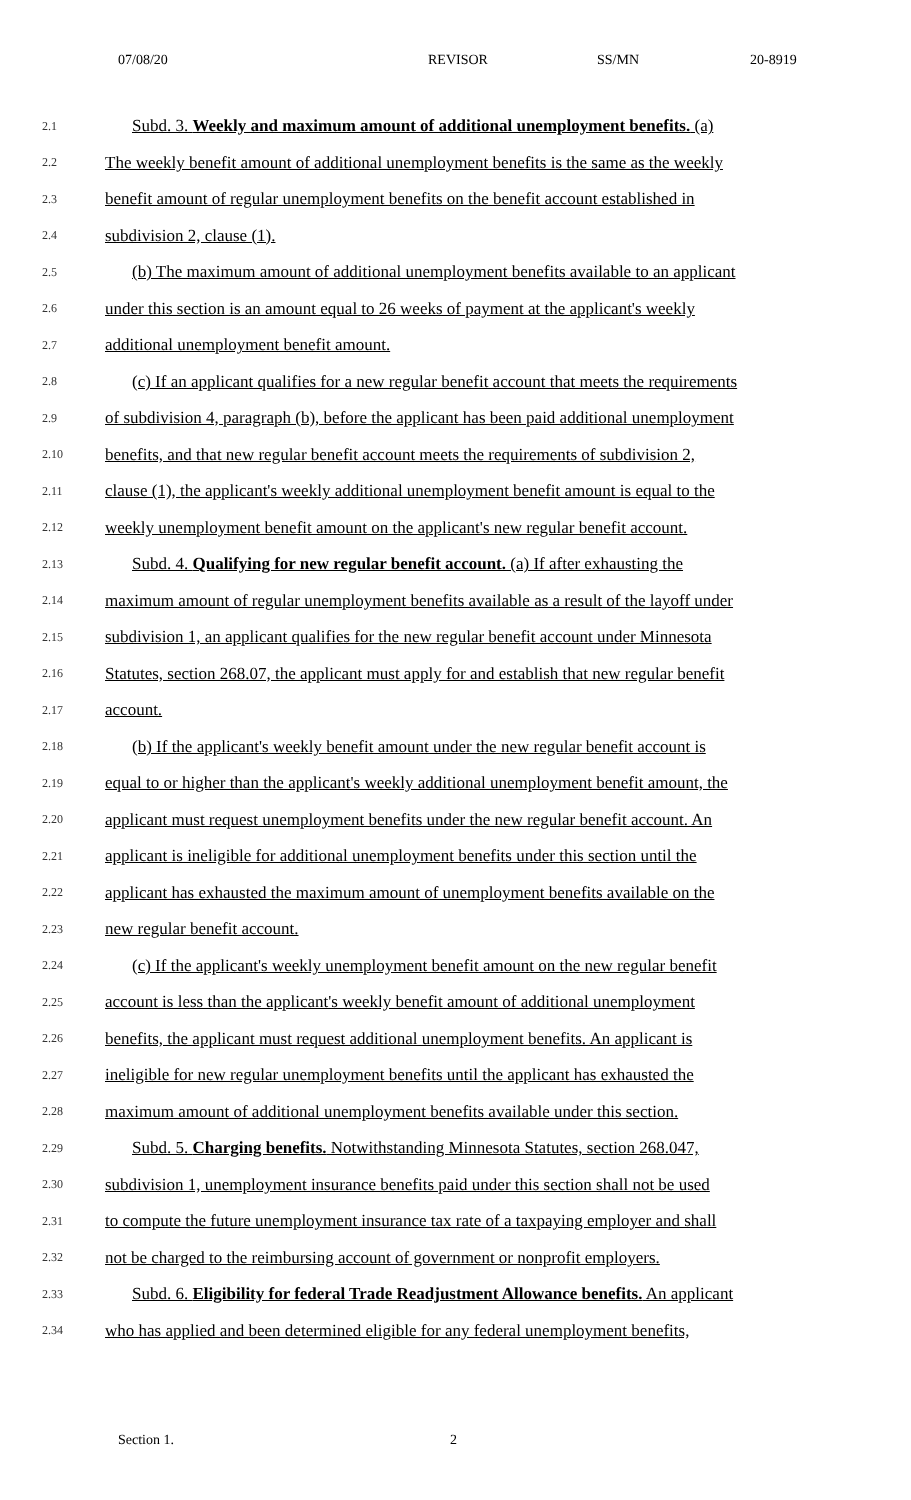07/08/20 REVISOR SS/MN 20-8919
2.1 Subd. 3. Weekly and maximum amount of additional unemployment benefits. (a)
2.2 The weekly benefit amount of additional unemployment benefits is the same as the weekly
2.3 benefit amount of regular unemployment benefits on the benefit account established in
2.4 subdivision 2, clause (1).
2.5 (b) The maximum amount of additional unemployment benefits available to an applicant
2.6 under this section is an amount equal to 26 weeks of payment at the applicant's weekly
2.7 additional unemployment benefit amount.
2.8 (c) If an applicant qualifies for a new regular benefit account that meets the requirements
2.9 of subdivision 4, paragraph (b), before the applicant has been paid additional unemployment
2.10 benefits, and that new regular benefit account meets the requirements of subdivision 2,
2.11 clause (1), the applicant's weekly additional unemployment benefit amount is equal to the
2.12 weekly unemployment benefit amount on the applicant's new regular benefit account.
2.13 Subd. 4. Qualifying for new regular benefit account. (a) If after exhausting the
2.14 maximum amount of regular unemployment benefits available as a result of the layoff under
2.15 subdivision 1, an applicant qualifies for the new regular benefit account under Minnesota
2.16 Statutes, section 268.07, the applicant must apply for and establish that new regular benefit
2.17 account.
2.18 (b) If the applicant's weekly benefit amount under the new regular benefit account is
2.19 equal to or higher than the applicant's weekly additional unemployment benefit amount, the
2.20 applicant must request unemployment benefits under the new regular benefit account. An
2.21 applicant is ineligible for additional unemployment benefits under this section until the
2.22 applicant has exhausted the maximum amount of unemployment benefits available on the
2.23 new regular benefit account.
2.24 (c) If the applicant's weekly unemployment benefit amount on the new regular benefit
2.25 account is less than the applicant's weekly benefit amount of additional unemployment
2.26 benefits, the applicant must request additional unemployment benefits. An applicant is
2.27 ineligible for new regular unemployment benefits until the applicant has exhausted the
2.28 maximum amount of additional unemployment benefits available under this section.
2.29 Subd. 5. Charging benefits. Notwithstanding Minnesota Statutes, section 268.047,
2.30 subdivision 1, unemployment insurance benefits paid under this section shall not be used
2.31 to compute the future unemployment insurance tax rate of a taxpaying employer and shall
2.32 not be charged to the reimbursing account of government or nonprofit employers.
2.33 Subd. 6. Eligibility for federal Trade Readjustment Allowance benefits. An applicant
2.34 who has applied and been determined eligible for any federal unemployment benefits,
Section 1. 2